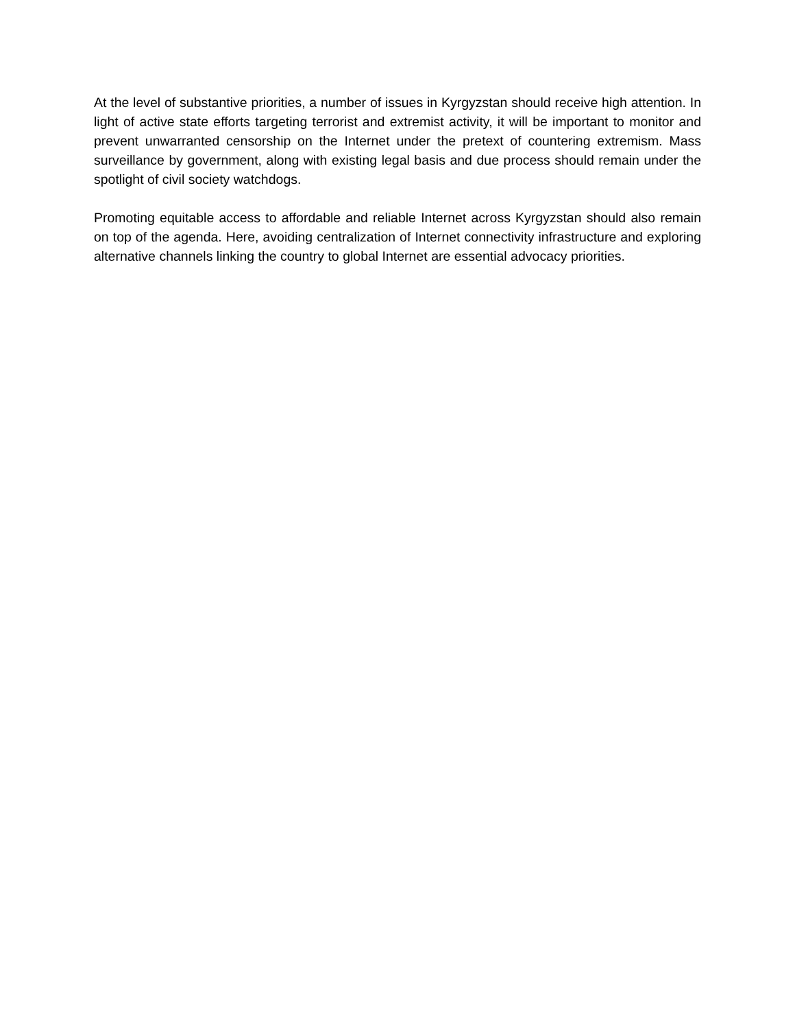At the level of substantive priorities, a number of issues in Kyrgyzstan should receive high attention. In light of active state efforts targeting terrorist and extremist activity, it will be important to monitor and prevent unwarranted censorship on the Internet under the pretext of countering extremism. Mass surveillance by government, along with existing legal basis and due process should remain under the spotlight of civil society watchdogs.
Promoting equitable access to affordable and reliable Internet across Kyrgyzstan should also remain on top of the agenda. Here, avoiding centralization of Internet connectivity infrastructure and exploring alternative channels linking the country to global Internet are essential advocacy priorities.